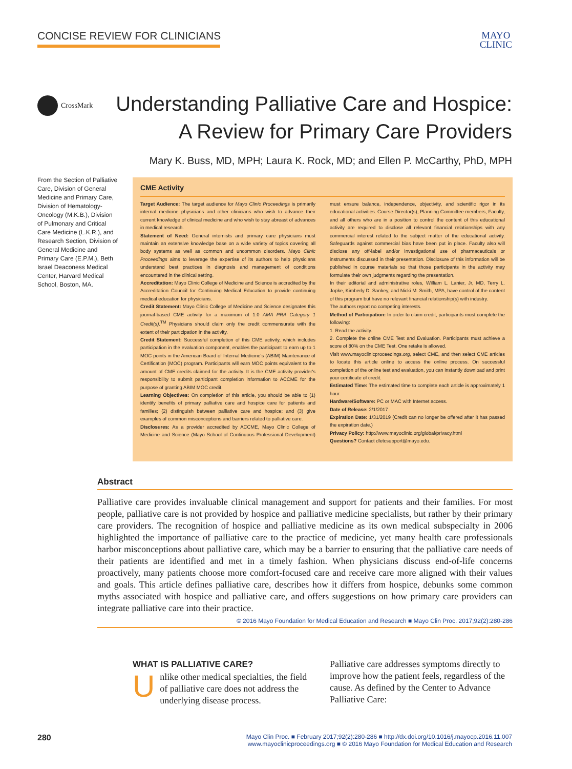CONCISE REVIEW FOR CLINICIANS
MAYO
CLINIC
CrossMark
Understanding Palliative Care and Hospice:
A Review for Primary Care Providers
Mary K. Buss, MD, MPH; Laura K. Rock, MD; and Ellen P. McCarthy, PhD, MPH
From the Section of Palliative Care, Division of General Medicine and Primary Care, Division of Hematology-Oncology (M.K.B.), Division of Pulmonary and Critical Care Medicine (L.K.R.), and Research Section, Division of General Medicine and Primary Care (E.P.M.), Beth Israel Deaconess Medical Center, Harvard Medical School, Boston, MA.
CME Activity
Target Audience: The target audience for Mayo Clinic Proceedings is primarily internal medicine physicians and other clinicians who wish to advance their current knowledge of clinical medicine and who wish to stay abreast of advances in medical research.
Statement of Need: General internists and primary care physicians must maintain an extensive knowledge base on a wide variety of topics covering all body systems as well as common and uncommon disorders. Mayo Clinic Proceedings aims to leverage the expertise of its authors to help physicians understand best practices in diagnosis and management of conditions encountered in the clinical setting.
Accreditation: Mayo Clinic College of Medicine and Science is accredited by the Accreditation Council for Continuing Medical Education to provide continuing medical education for physicians.
Credit Statement: Mayo Clinic College of Medicine and Science designates this journal-based CME activity for a maximum of 1.0 AMA PRA Category 1 Credit(s).<sup>TM</sup> Physicians should claim only the credit commensurate with the extent of their participation in the activity.
Credit Statement: Successful completion of this CME activity, which includes participation in the evaluation component, enables the participant to earn up to 1 MOC points in the American Board of Internal Medicine's (ABIM) Maintenance of Certification (MOC) program. Participants will earn MOC points equivalent to the amount of CME credits claimed for the activity. It is the CME activity provider's responsibility to submit participant completion information to ACCME for the purpose of granting ABIM MOC credit.
Learning Objectives: On completion of this article, you should be able to (1) identify benefits of primary palliative care and hospice care for patients and families; (2) distinguish between palliative care and hospice; and (3) give examples of common misconceptions and barriers related to palliative care.
Disclosures: As a provider accredited by ACCME, Mayo Clinic College of Medicine and Science (Mayo School of Continuous Professional Development) must ensure balance, independence, objectivity, and scientific rigor in its educational activities. Course Director(s), Planning Committee members, Faculty, and all others who are in a position to control the content of this educational activity are required to disclose all relevant financial relationships with any commercial interest related to the subject matter of the educational activity. Safeguards against commercial bias have been put in place. Faculty also will disclose any off-label and/or investigational use of pharmaceuticals or instruments discussed in their presentation. Disclosure of this information will be published in course materials so that those participants in the activity may formulate their own judgments regarding the presentation.
In their editorial and administrative roles, William L. Lanier, Jr, MD, Terry L. Jopke, Kimberly D. Sankey, and Nicki M. Smith, MPA, have control of the content of this program but have no relevant financial relationship(s) with industry.
The authors report no competing interests.
Method of Participation: In order to claim credit, participants must complete the following:
1. Read the activity.
2. Complete the online CME Test and Evaluation. Participants must achieve a score of 80% on the CME Test. One retake is allowed.
Visit www.mayoclinicproceedings.org, select CME, and then select CME articles to locate this article online to access the online process. On successful completion of the online test and evaluation, you can instantly download and print your certificate of credit.
Estimated Time: The estimated time to complete each article is approximately 1 hour.
Hardware/Software: PC or MAC with Internet access.
Date of Release: 2/1/2017
Expiration Date: 1/31/2019 (Credit can no longer be offered after it has passed the expiration date.)
Privacy Policy: http://www.mayoclinic.org/global/privacy.html
Questions? Contact dletcsupport@mayo.edu.
Abstract
Palliative care provides invaluable clinical management and support for patients and their families. For most people, palliative care is not provided by hospice and palliative medicine specialists, but rather by their primary care providers. The recognition of hospice and palliative medicine as its own medical subspecialty in 2006 highlighted the importance of palliative care to the practice of medicine, yet many health care professionals harbor misconceptions about palliative care, which may be a barrier to ensuring that the palliative care needs of their patients are identified and met in a timely fashion. When physicians discuss end-of-life concerns proactively, many patients choose more comfort-focused care and receive care more aligned with their values and goals. This article defines palliative care, describes how it differs from hospice, debunks some common myths associated with hospice and palliative care, and offers suggestions on how primary care providers can integrate palliative care into their practice.
© 2016 Mayo Foundation for Medical Education and Research ■ Mayo Clin Proc. 2017;92(2):280-286
WHAT IS PALLIATIVE CARE?
Unlike other medical specialties, the field of palliative care does not address the underlying disease process.
Palliative care addresses symptoms directly to improve how the patient feels, regardless of the cause. As defined by the Center to Advance Palliative Care:
280
Mayo Clin Proc. ■ February 2017;92(2):280-286 ■ http://dx.doi.org/10.1016/j.mayocp.2016.11.007
www.mayoclinicproceedings.org ■ © 2016 Mayo Foundation for Medical Education and Research